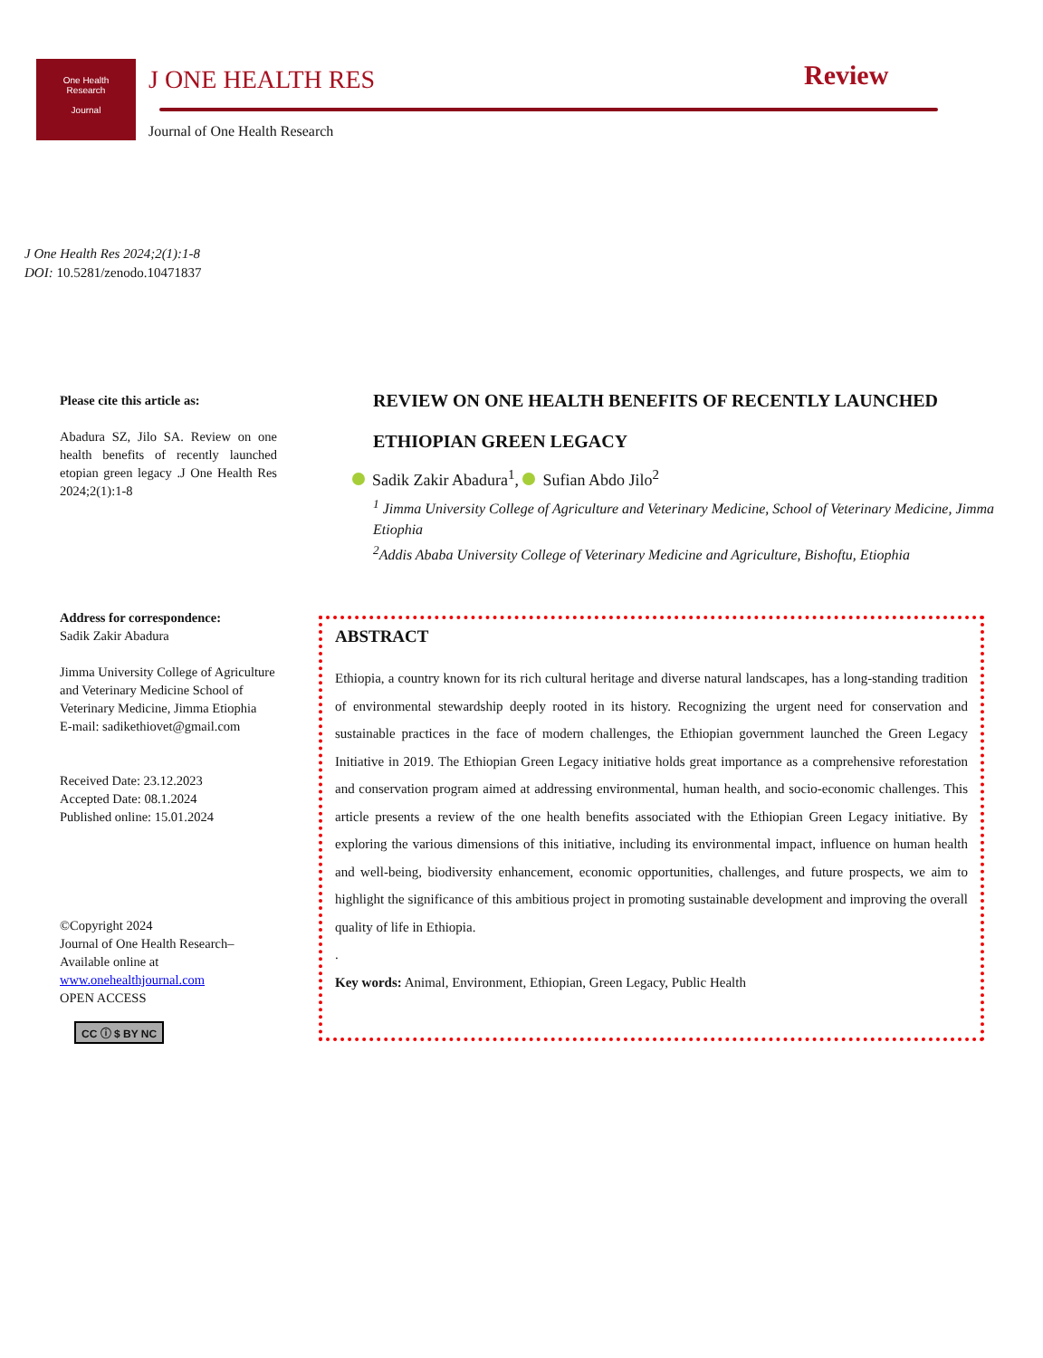One Health
Research
Journal
J ONE HEALTH RES Review
Journal of One Health Research
J One Health Res 2024;2(1):1-8
DOI: 10.5281/zenodo.10471837
Please cite this article as:
Abadura SZ, Jilo SA. Review on one health benefits of recently launched etopian green legacy .J One Health Res 2024;2(1):1-8
Address for correspondence:
Sadik Zakir Abadura
Jimma University College of Agriculture and Veterinary Medicine School of Veterinary Medicine, Jimma Etiophia
E-mail: sadikethiovet@gmail.com
Received Date: 23.12.2023
Accepted Date: 08.1.2024
Published online: 15.01.2024
©Copyright 2024
Journal of One Health Research– Available online at
www.onehealthjournal.com
OPEN ACCESS
CC ⓘ $ BY NC
REVIEW ON ONE HEALTH BENEFITS OF RECENTLY LAUNCHED ETHIOPIAN GREEN LEGACY
Sadik Zakir Abadura<sup>1</sup>, Sufian Abdo Jilo<sup>2</sup>
<sup>1</sup> Jimma University College of Agriculture and Veterinary Medicine, School of Veterinary Medicine, Jimma Etiophia
<sup>2</sup> Addis Ababa University College of Veterinary Medicine and Agriculture, Bishoftu, Etiophia
ABSTRACT
Ethiopia, a country known for its rich cultural heritage and diverse natural landscapes, has a long-standing tradition of environmental stewardship deeply rooted in its history. Recognizing the urgent need for conservation and sustainable practices in the face of modern challenges, the Ethiopian government launched the Green Legacy Initiative in 2019. The Ethiopian Green Legacy initiative holds great importance as a comprehensive reforestation and conservation program aimed at addressing environmental, human health, and socio-economic challenges. This article presents a review of the one health benefits associated with the Ethiopian Green Legacy initiative. By exploring the various dimensions of this initiative, including its environmental impact, influence on human health and well-being, biodiversity enhancement, economic opportunities, challenges, and future prospects, we aim to highlight the significance of this ambitious project in promoting sustainable development and improving the overall quality of life in Ethiopia.
.
Key words: Animal, Environment, Ethiopian, Green Legacy, Public Health